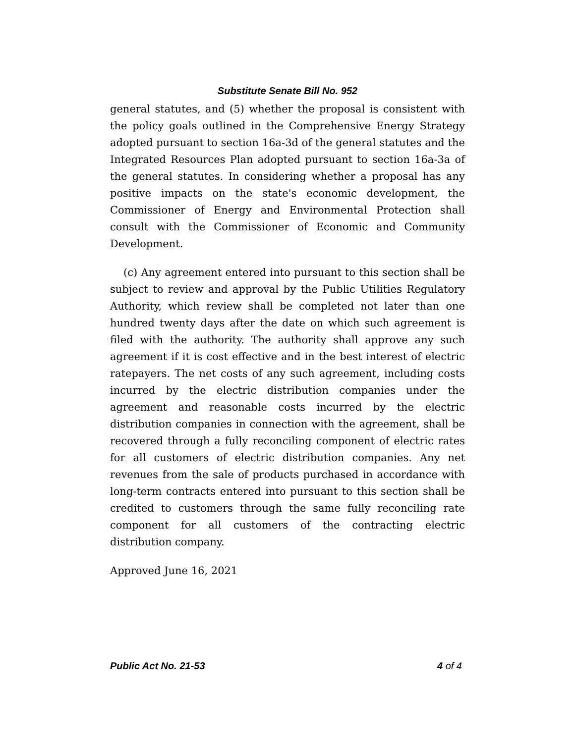Substitute Senate Bill No. 952
general statutes, and (5) whether the proposal is consistent with the policy goals outlined in the Comprehensive Energy Strategy adopted pursuant to section 16a-3d of the general statutes and the Integrated Resources Plan adopted pursuant to section 16a-3a of the general statutes. In considering whether a proposal has any positive impacts on the state's economic development, the Commissioner of Energy and Environmental Protection shall consult with the Commissioner of Economic and Community Development.
(c) Any agreement entered into pursuant to this section shall be subject to review and approval by the Public Utilities Regulatory Authority, which review shall be completed not later than one hundred twenty days after the date on which such agreement is filed with the authority. The authority shall approve any such agreement if it is cost effective and in the best interest of electric ratepayers. The net costs of any such agreement, including costs incurred by the electric distribution companies under the agreement and reasonable costs incurred by the electric distribution companies in connection with the agreement, shall be recovered through a fully reconciling component of electric rates for all customers of electric distribution companies. Any net revenues from the sale of products purchased in accordance with long-term contracts entered into pursuant to this section shall be credited to customers through the same fully reconciling rate component for all customers of the contracting electric distribution company.
Approved June 16, 2021
Public Act No. 21-53 4 of 4